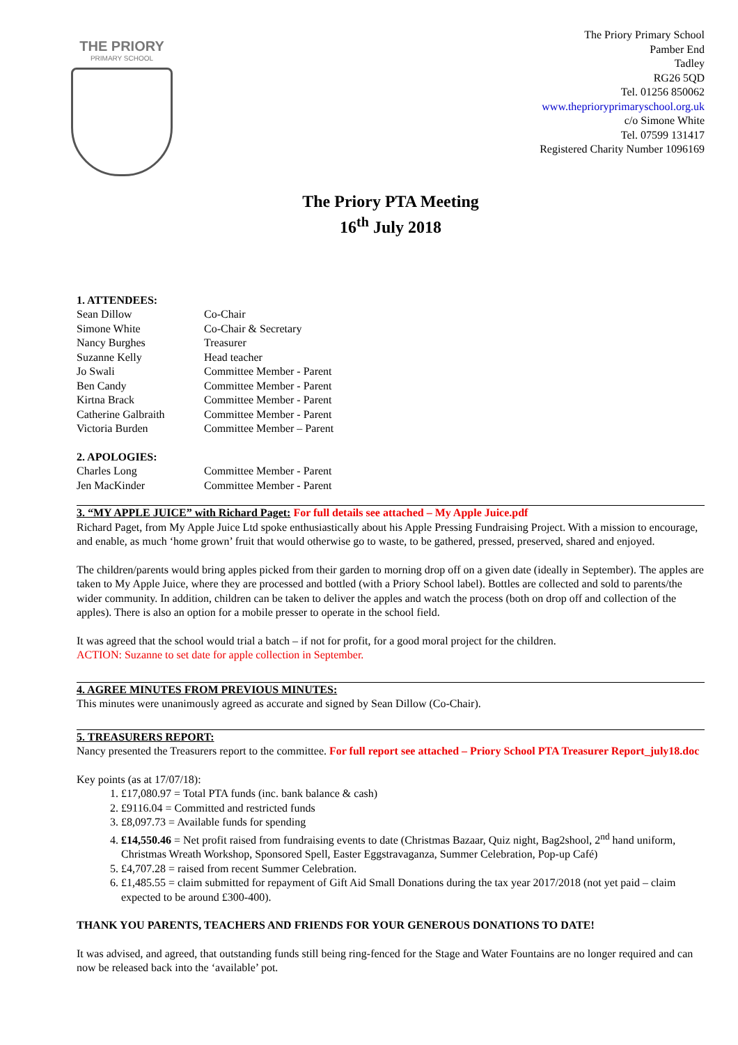THE PRIORY
PRIMARY SCHOOL
The Priory Primary School
Pamber End
Tadley
RG26 5QD
Tel. 01256 850062
www.theprioryprimaryschool.org.uk
c/o Simone White
Tel. 07599 131417
Registered Charity Number 1096169
The Priory PTA Meeting
16<sup>th</sup> July 2018
1. ATTENDEES:
| Sean Dillow | Co-Chair |
| Simone White | Co-Chair & Secretary |
| Nancy Burghes | Treasurer |
| Suzanne Kelly | Head teacher |
| Jo Swali | Committee Member - Parent |
| Ben Candy | Committee Member - Parent |
| Kirtna Brack | Committee Member - Parent |
| Catherine Galbraith | Committee Member - Parent |
| Victoria Burden | Committee Member – Parent |
2. APOLOGIES:
| Charles Long | Committee Member - Parent |
| Jen MacKinder | Committee Member - Parent |
3. “MY APPLE JUICE” with Richard Paget: For full details see attached – My Apple Juice.pdf
Richard Paget, from My Apple Juice Ltd spoke enthusiastically about his Apple Pressing Fundraising Project. With a mission to encourage, and enable, as much ‘home grown’ fruit that would otherwise go to waste, to be gathered, pressed, preserved, shared and enjoyed.
The children/parents would bring apples picked from their garden to morning drop off on a given date (ideally in September). The apples are taken to My Apple Juice, where they are processed and bottled (with a Priory School label). Bottles are collected and sold to parents/the wider community. In addition, children can be taken to deliver the apples and watch the process (both on drop off and collection of the apples). There is also an option for a mobile presser to operate in the school field.
It was agreed that the school would trial a batch – if not for profit, for a good moral project for the children.
ACTION: Suzanne to set date for apple collection in September.
4. AGREE MINUTES FROM PREVIOUS MINUTES:
This minutes were unanimously agreed as accurate and signed by Sean Dillow (Co-Chair).
5. TREASURERS REPORT:
Nancy presented the Treasurers report to the committee. For full report see attached – Priory School PTA Treasurer Report_july18.doc
Key points (as at 17/07/18):
1. £17,080.97 = Total PTA funds (inc. bank balance & cash)
2. £9116.04 = Committed and restricted funds
3. £8,097.73 = Available funds for spending
4. £14,550.46 = Net profit raised from fundraising events to date (Christmas Bazaar, Quiz night, Bag2shool, 2<sup>nd</sup> hand uniform, Christmas Wreath Workshop, Sponsored Spell, Easter Eggstravaganza, Summer Celebration, Pop-up Café)
5. £4,707.28 = raised from recent Summer Celebration.
6. £1,485.55 = claim submitted for repayment of Gift Aid Small Donations during the tax year 2017/2018 (not yet paid – claim expected to be around £300-400).
THANK YOU PARENTS, TEACHERS AND FRIENDS FOR YOUR GENEROUS DONATIONS TO DATE!
It was advised, and agreed, that outstanding funds still being ring-fenced for the Stage and Water Fountains are no longer required and can now be released back into the ‘available’ pot.